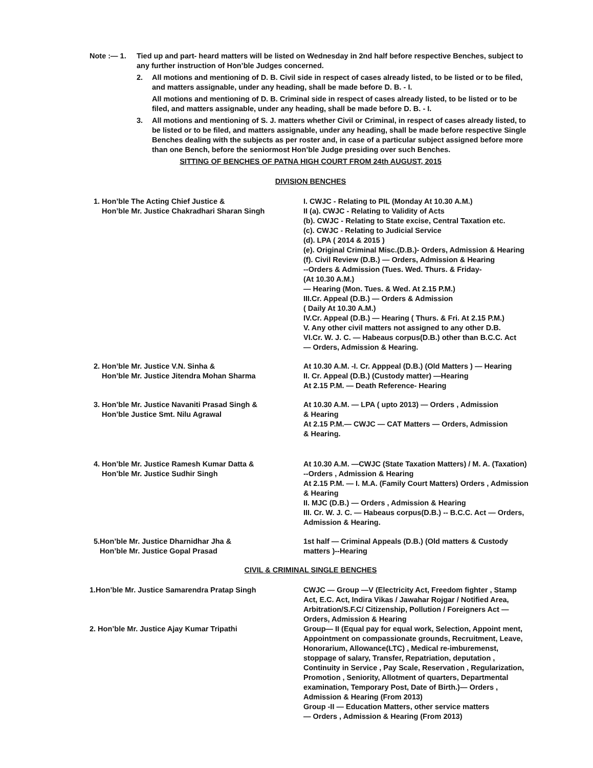Note :— 1. Tied up and part- heard matters will be listed on Wednesday in 2nd half before respective Benches, subject to any further instruction of Hon’ble Judges concerned.
2. All motions and mentioning of D. B. Civil side in respect of cases already listed, to be listed or to be filed, and matters assignable, under any heading, shall be made before D. B. - I.
All motions and mentioning of D. B. Criminal side in respect of cases already listed, to be listed or to be filed, and matters assignable, under any heading, shall be made before D. B. - I.
3. All motions and mentioning of S. J. matters whether Civil or Criminal, in respect of cases already listed, to be listed or to be filed, and matters assignable, under any heading, shall be made before respective Single Benches dealing with the subjects as per roster and, in case of a particular subject assigned before more than one Bench, before the seniormost Hon’ble Judge presiding over such Benches.
SITTING OF BENCHES OF PATNA HIGH COURT FROM 24th AUGUST, 2015
DIVISION BENCHES
1. Hon’ble The Acting Chief Justice &
Hon’ble Mr. Justice Chakradhari Sharan Singh
I. CWJC - Relating to PIL (Monday At 10.30 A.M.)
II (a). CWJC - Relating to Validity of Acts
(b). CWJC - Relating to State excise, Central Taxation etc.
(c). CWJC - Relating to Judicial Service
(d). LPA ( 2014 & 2015 )
(e). Original Criminal Misc.(D.B.)- Orders, Admission & Hearing
(f). Civil Review (D.B.) — Orders, Admission & Hearing
--Orders & Admission (Tues. Wed. Thurs. & Friday-
(At 10.30 A.M.)
— Hearing (Mon. Tues. & Wed. At 2.15 P.M.)
III.Cr. Appeal (D.B.) — Orders & Admission
( Daily At 10.30 A.M.)
IV.Cr. Appeal (D.B.) — Hearing ( Thurs. & Fri. At 2.15 P.M.)
V. Any other civil matters not assigned to any other D.B.
VI.Cr. W. J. C. — Habeaus corpus(D.B.) other than B.C.C. Act
— Orders, Admission & Hearing.
2. Hon’ble Mr. Justice V.N. Sinha &
Hon’ble Mr. Justice Jitendra Mohan Sharma
At 10.30 A.M. -I. Cr. Apppeal (D.B.) (Old Matters ) — Hearing
II. Cr. Appeal (D.B.) (Custody matter) —Hearing
At 2.15 P.M. — Death Reference- Hearing
3. Hon’ble Mr. Justice Navaniti Prasad Singh &
Hon’ble Justice Smt. Nilu Agrawal
At 10.30 A.M. — LPA ( upto 2013) — Orders , Admission
& Hearing
At 2.15 P.M.— CWJC — CAT Matters — Orders, Admission
& Hearing.
4. Hon’ble Mr. Justice Ramesh Kumar Datta &
Hon’ble Mr. Justice Sudhir Singh
At 10.30 A.M. —CWJC (State Taxation Matters) / M. A. (Taxation)
--Orders , Admission & Hearing
At 2.15 P.M. — I. M.A. (Family Court Matters) Orders , Admission
& Hearing
II. MJC (D.B.) — Orders , Admission & Hearing
III. Cr. W. J. C. — Habeaus corpus(D.B.) -- B.C.C. Act — Orders,
Admission & Hearing.
5.Hon’ble Mr. Justice Dharnidhar Jha &
Hon’ble Mr. Justice Gopal Prasad
1st half — Criminal Appeals (D.B.) (Old matters & Custody
matters )--Hearing
CIVIL & CRIMINAL SINGLE BENCHES
1.Hon’ble Mr. Justice Samarendra Pratap Singh CWJC — Group —V (Electricity Act, Freedom fighter , Stamp Act, E.C. Act, Indira Vikas / Jawahar Rojgar / Notified Area, Arbitration/S.F.C/ Citizenship, Pollution / Foreigners Act — Orders, Admission & Hearing
2. Hon’ble Mr. Justice Ajay Kumar Tripathi Group— II (Equal pay for equal work, Selection, Appoint ment, Appointment on compassionate grounds, Recruitment, Leave, Honorarium, Allowance(LTC) , Medical re-imburemenst, stoppage of salary, Transfer, Repatriation, deputation , Continuity in Service , Pay Scale, Reservation , Regularization, Promotion , Seniority, Allotment of quarters, Departmental examination, Temporary Post, Date of Birth.)— Orders , Admission & Hearing (From 2013)
Group -II — Education Matters, other service matters
— Orders , Admission & Hearing (From 2013)